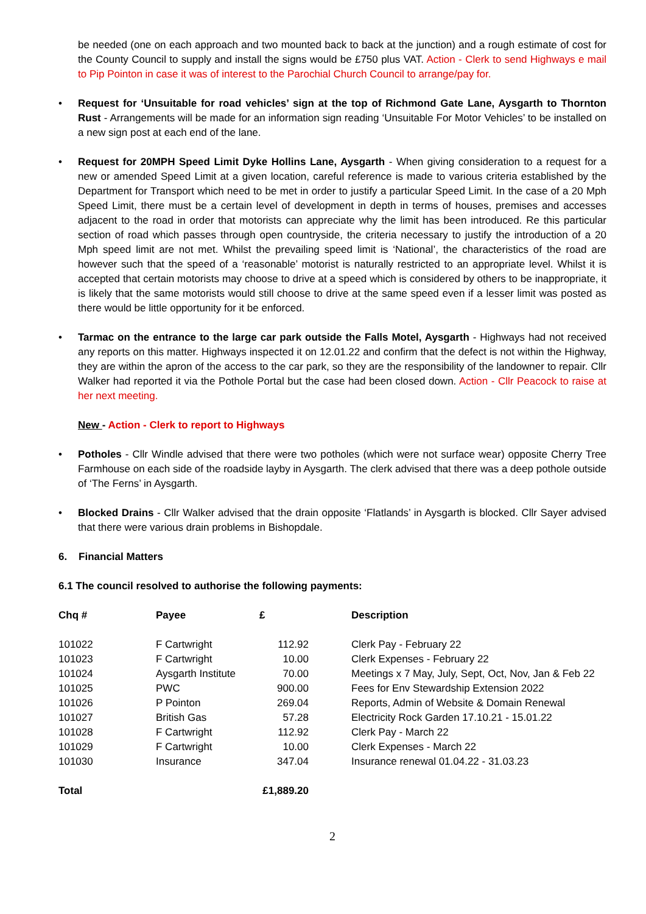be needed (one on each approach and two mounted back to back at the junction) and a rough estimate of cost for the County Council to supply and install the signs would be £750 plus VAT. Action - Clerk to send Highways e mail to Pip Pointon in case it was of interest to the Parochial Church Council to arrange/pay for.
• Request for ‘Unsuitable for road vehicles’ sign at the top of Richmond Gate Lane, Aysgarth to Thornton Rust - Arrangements will be made for an information sign reading ‘Unsuitable For Motor Vehicles’ to be installed on a new sign post at each end of the lane.
• Request for 20MPH Speed Limit Dyke Hollins Lane, Aysgarth - When giving consideration to a request for a new or amended Speed Limit at a given location, careful reference is made to various criteria established by the Department for Transport which need to be met in order to justify a particular Speed Limit. In the case of a 20 Mph Speed Limit, there must be a certain level of development in depth in terms of houses, premises and accesses adjacent to the road in order that motorists can appreciate why the limit has been introduced. Re this particular section of road which passes through open countryside, the criteria necessary to justify the introduction of a 20 Mph speed limit are not met. Whilst the prevailing speed limit is ‘National’, the characteristics of the road are however such that the speed of a ‘reasonable’ motorist is naturally restricted to an appropriate level. Whilst it is accepted that certain motorists may choose to drive at a speed which is considered by others to be inappropriate, it is likely that the same motorists would still choose to drive at the same speed even if a lesser limit was posted as there would be little opportunity for it be enforced.
• Tarmac on the entrance to the large car park outside the Falls Motel, Aysgarth - Highways had not received any reports on this matter. Highways inspected it on 12.01.22 and confirm that the defect is not within the Highway, they are within the apron of the access to the car park, so they are the responsibility of the landowner to repair. Cllr Walker had reported it via the Pothole Portal but the case had been closed down. Action - Cllr Peacock to raise at her next meeting.
New - Action - Clerk to report to Highways
• Potholes - Cllr Windle advised that there were two potholes (which were not surface wear) opposite Cherry Tree Farmhouse on each side of the roadside layby in Aysgarth. The clerk advised that there was a deep pothole outside of ‘The Ferns’ in Aysgarth.
• Blocked Drains - Cllr Walker advised that the drain opposite ‘Flatlands’ in Aysgarth is blocked. Cllr Sayer advised that there were various drain problems in Bishopdale.
6. Financial Matters
6.1 The council resolved to authorise the following payments:
| Chq # | Payee | £ | Description |
| --- | --- | --- | --- |
| 101022 | F Cartwright | 112.92 | Clerk Pay - February 22 |
| 101023 | F Cartwright | 10.00 | Clerk Expenses - February 22 |
| 101024 | Aysgarth Institute | 70.00 | Meetings x 7 May, July, Sept, Oct, Nov, Jan & Feb 22 |
| 101025 | PWC | 900.00 | Fees for Env Stewardship Extension 2022 |
| 101026 | P Pointon | 269.04 | Reports, Admin of Website & Domain Renewal |
| 101027 | British Gas | 57.28 | Electricity Rock Garden 17.10.21 - 15.01.22 |
| 101028 | F Cartwright | 112.92 | Clerk Pay - March 22 |
| 101029 | F Cartwright | 10.00 | Clerk Expenses - March 22 |
| 101030 | Insurance | 347.04 | Insurance renewal 01.04.22 - 31.03.23 |
| Total | | £1,889.20 | |
2